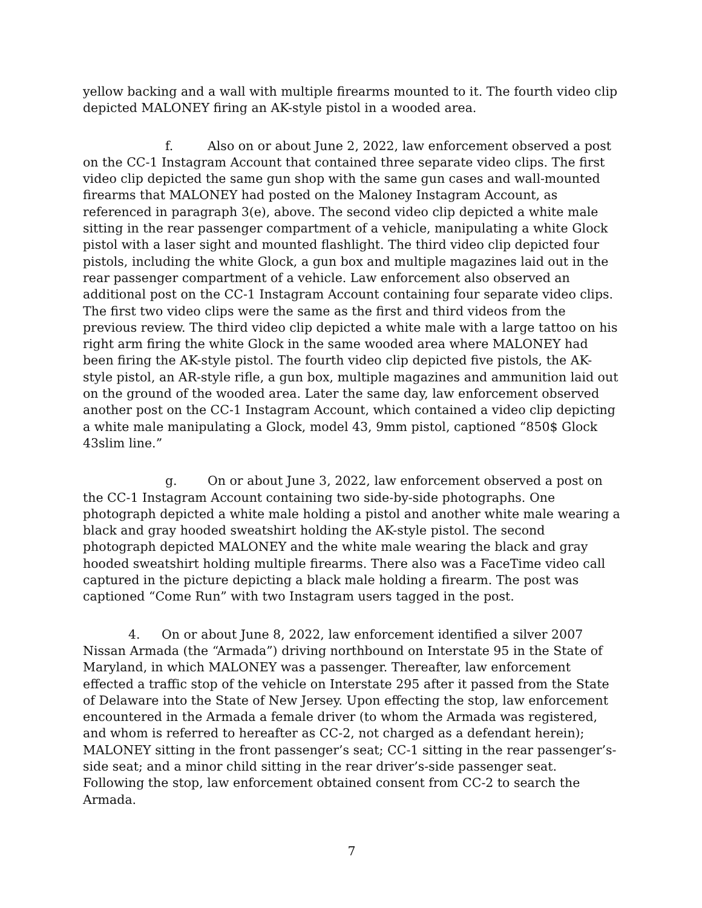yellow backing and a wall with multiple firearms mounted to it. The fourth video clip depicted MALONEY firing an AK-style pistol in a wooded area.
f. Also on or about June 2, 2022, law enforcement observed a post on the CC-1 Instagram Account that contained three separate video clips. The first video clip depicted the same gun shop with the same gun cases and wall-mounted firearms that MALONEY had posted on the Maloney Instagram Account, as referenced in paragraph 3(e), above. The second video clip depicted a white male sitting in the rear passenger compartment of a vehicle, manipulating a white Glock pistol with a laser sight and mounted flashlight. The third video clip depicted four pistols, including the white Glock, a gun box and multiple magazines laid out in the rear passenger compartment of a vehicle. Law enforcement also observed an additional post on the CC-1 Instagram Account containing four separate video clips. The first two video clips were the same as the first and third videos from the previous review. The third video clip depicted a white male with a large tattoo on his right arm firing the white Glock in the same wooded area where MALONEY had been firing the AK-style pistol. The fourth video clip depicted five pistols, the AK-style pistol, an AR-style rifle, a gun box, multiple magazines and ammunition laid out on the ground of the wooded area. Later the same day, law enforcement observed another post on the CC-1 Instagram Account, which contained a video clip depicting a white male manipulating a Glock, model 43, 9mm pistol, captioned “850$ Glock 43slim line.”
g. On or about June 3, 2022, law enforcement observed a post on the CC-1 Instagram Account containing two side-by-side photographs. One photograph depicted a white male holding a pistol and another white male wearing a black and gray hooded sweatshirt holding the AK-style pistol. The second photograph depicted MALONEY and the white male wearing the black and gray hooded sweatshirt holding multiple firearms. There also was a FaceTime video call captured in the picture depicting a black male holding a firearm. The post was captioned “Come Run” with two Instagram users tagged in the post.
4. On or about June 8, 2022, law enforcement identified a silver 2007 Nissan Armada (the “Armada”) driving northbound on Interstate 95 in the State of Maryland, in which MALONEY was a passenger. Thereafter, law enforcement effected a traffic stop of the vehicle on Interstate 295 after it passed from the State of Delaware into the State of New Jersey. Upon effecting the stop, law enforcement encountered in the Armada a female driver (to whom the Armada was registered, and whom is referred to hereafter as CC-2, not charged as a defendant herein); MALONEY sitting in the front passenger’s seat; CC-1 sitting in the rear passenger’s-side seat; and a minor child sitting in the rear driver’s-side passenger seat. Following the stop, law enforcement obtained consent from CC-2 to search the Armada.
7